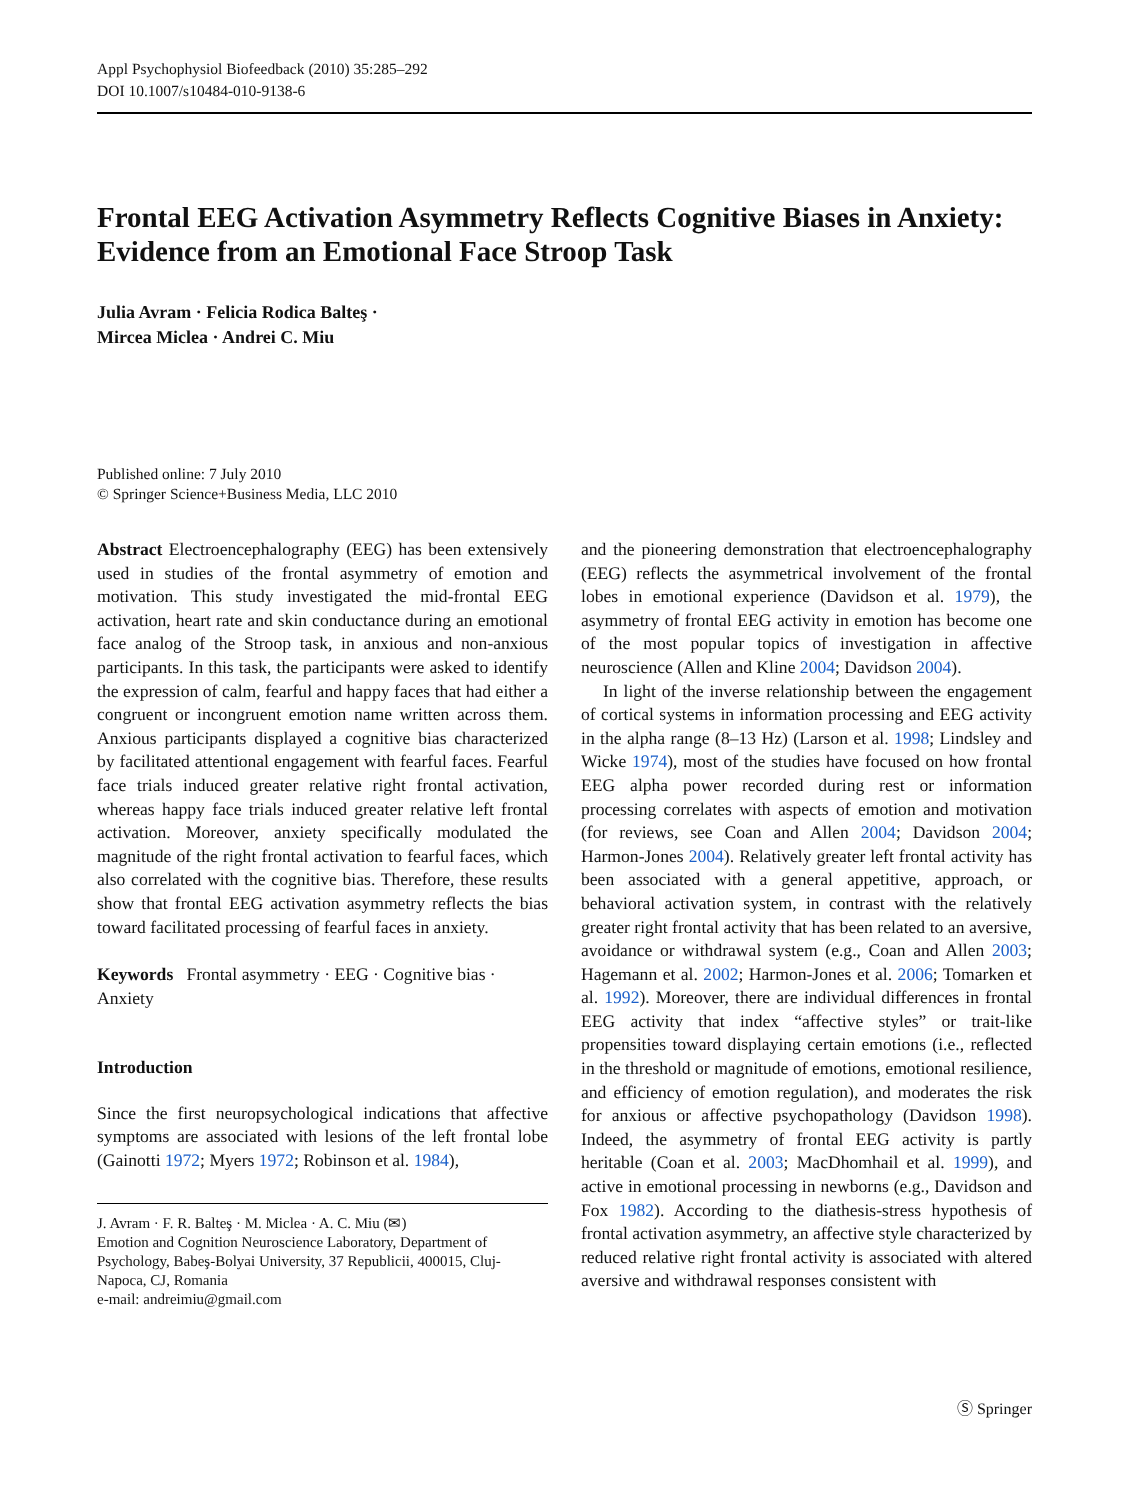Appl Psychophysiol Biofeedback (2010) 35:285–292
DOI 10.1007/s10484-010-9138-6
Frontal EEG Activation Asymmetry Reflects Cognitive Biases in Anxiety: Evidence from an Emotional Face Stroop Task
Julia Avram · Felicia Rodica Balteş ·
Mircea Miclea · Andrei C. Miu
Published online: 7 July 2010
© Springer Science+Business Media, LLC 2010
Abstract Electroencephalography (EEG) has been extensively used in studies of the frontal asymmetry of emotion and motivation. This study investigated the mid-frontal EEG activation, heart rate and skin conductance during an emotional face analog of the Stroop task, in anxious and non-anxious participants. In this task, the participants were asked to identify the expression of calm, fearful and happy faces that had either a congruent or incongruent emotion name written across them. Anxious participants displayed a cognitive bias characterized by facilitated attentional engagement with fearful faces. Fearful face trials induced greater relative right frontal activation, whereas happy face trials induced greater relative left frontal activation. Moreover, anxiety specifically modulated the magnitude of the right frontal activation to fearful faces, which also correlated with the cognitive bias. Therefore, these results show that frontal EEG activation asymmetry reflects the bias toward facilitated processing of fearful faces in anxiety.
Keywords Frontal asymmetry · EEG · Cognitive bias · Anxiety
Introduction
Since the first neuropsychological indications that affective symptoms are associated with lesions of the left frontal lobe (Gainotti 1972; Myers 1972; Robinson et al. 1984),
J. Avram · F. R. Balteş · M. Miclea · A. C. Miu (✉)
Emotion and Cognition Neuroscience Laboratory, Department of Psychology, Babeş-Bolyai University, 37 Republicii, 400015, Cluj-Napoca, CJ, Romania
e-mail: andreimiu@gmail.com
and the pioneering demonstration that electroencephalography (EEG) reflects the asymmetrical involvement of the frontal lobes in emotional experience (Davidson et al. 1979), the asymmetry of frontal EEG activity in emotion has become one of the most popular topics of investigation in affective neuroscience (Allen and Kline 2004; Davidson 2004).
In light of the inverse relationship between the engagement of cortical systems in information processing and EEG activity in the alpha range (8–13 Hz) (Larson et al. 1998; Lindsley and Wicke 1974), most of the studies have focused on how frontal EEG alpha power recorded during rest or information processing correlates with aspects of emotion and motivation (for reviews, see Coan and Allen 2004; Davidson 2004; Harmon-Jones 2004). Relatively greater left frontal activity has been associated with a general appetitive, approach, or behavioral activation system, in contrast with the relatively greater right frontal activity that has been related to an aversive, avoidance or withdrawal system (e.g., Coan and Allen 2003; Hagemann et al. 2002; Harmon-Jones et al. 2006; Tomarken et al. 1992). Moreover, there are individual differences in frontal EEG activity that index “affective styles” or trait-like propensities toward displaying certain emotions (i.e., reflected in the threshold or magnitude of emotions, emotional resilience, and efficiency of emotion regulation), and moderates the risk for anxious or affective psychopathology (Davidson 1998). Indeed, the asymmetry of frontal EEG activity is partly heritable (Coan et al. 2003; MacDhomhail et al. 1999), and active in emotional processing in newborns (e.g., Davidson and Fox 1982). According to the diathesis-stress hypothesis of frontal activation asymmetry, an affective style characterized by reduced relative right frontal activity is associated with altered aversive and withdrawal responses consistent with
Ⓢ Springer